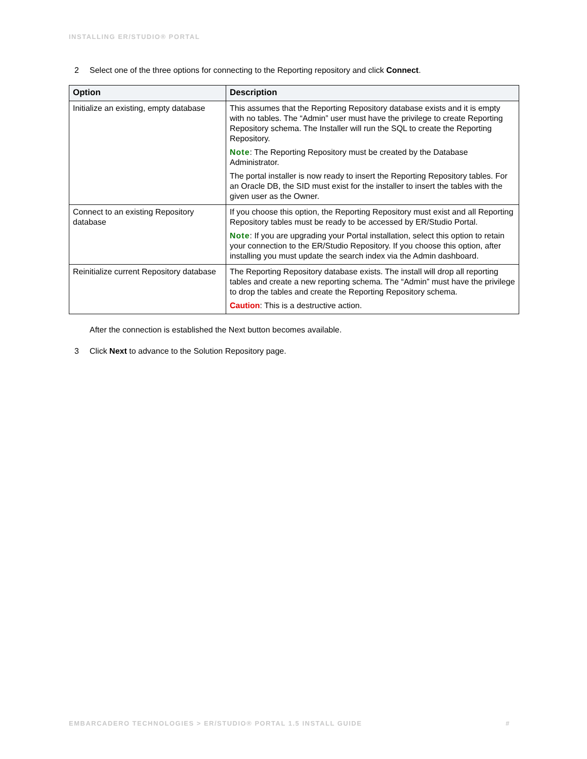INSTALLING ER/STUDIO® PORTAL
2 Select one of the three options for connecting to the Reporting repository and click Connect.
| Option | Description |
| --- | --- |
| Initialize an existing, empty database | This assumes that the Reporting Repository database exists and it is empty with no tables. The “Admin” user must have the privilege to create Reporting Repository schema. The Installer will run the SQL to create the Reporting Repository. Note : The Reporting Repository must be created by the Database Administrator. The portal installer is now ready to insert the Reporting Repository tables. For an Oracle DB, the SID must exist for the installer to insert the tables with the given user as the Owner. |
| Connect to an existing Repository database | If you choose this option, the Reporting Repository must exist and all Reporting Repository tables must be ready to be accessed by ER/Studio Portal. Note : If you are upgrading your Portal installation, select this option to retain your connection to the ER/Studio Repository. If you choose this option, after installing you must update the search index via the Admin dashboard. |
| Reinitialize current Repository database | The Reporting Repository database exists. The install will drop all reporting tables and create a new reporting schema. The “Admin” must have the privilege to drop the tables and create the Reporting Repository schema. Caution : This is a destructive action. |
After the connection is established the Next button becomes available.
3 Click Next to advance to the Solution Repository page.
EMBARCADERO TECHNOLOGIES > ER/STUDIO® PORTAL 1.5 INSTALL GUIDE #